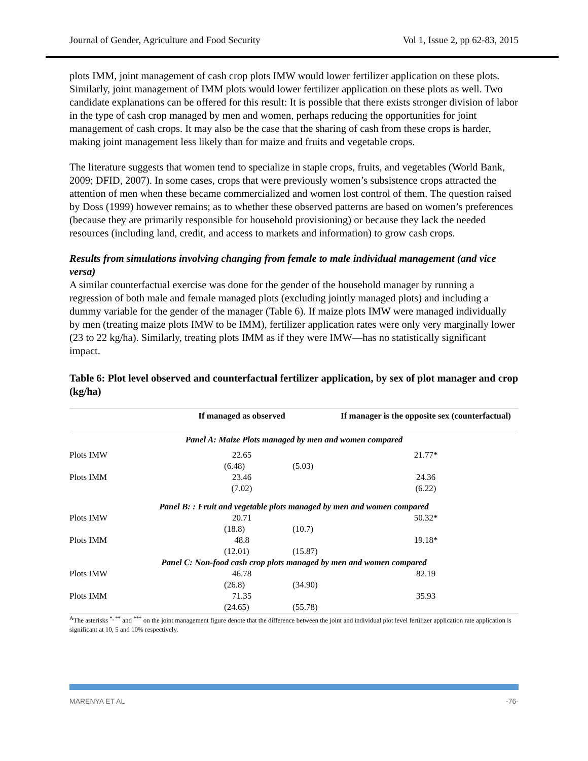Journal of Gender, Agriculture and Food Security Vol 1, Issue 2, pp 62-83, 2015
plots IMM, joint management of cash crop plots IMW would lower fertilizer application on these plots. Similarly, joint management of IMM plots would lower fertilizer application on these plots as well. Two candidate explanations can be offered for this result: It is possible that there exists stronger division of labor in the type of cash crop managed by men and women, perhaps reducing the opportunities for joint management of cash crops. It may also be the case that the sharing of cash from these crops is harder, making joint management less likely than for maize and fruits and vegetable crops.
The literature suggests that women tend to specialize in staple crops, fruits, and vegetables (World Bank, 2009; DFID, 2007). In some cases, crops that were previously women’s subsistence crops attracted the attention of men when these became commercialized and women lost control of them. The question raised by Doss (1999) however remains; as to whether these observed patterns are based on women’s preferences (because they are primarily responsible for household provisioning) or because they lack the needed resources (including land, credit, and access to markets and information) to grow cash crops.
Results from simulations involving changing from female to male individual management (and vice versa)
A similar counterfactual exercise was done for the gender of the household manager by running a regression of both male and female managed plots (excluding jointly managed plots) and including a dummy variable for the gender of the manager (Table 6). If maize plots IMW were managed individually by men (treating maize plots IMW to be IMM), fertilizer application rates were only very marginally lower (23 to 22 kg/ha). Similarly, treating plots IMM as if they were IMW—has no statistically significant impact.
Table 6: Plot level observed and counterfactual fertilizer application, by sex of plot manager and crop (kg/ha)
| | | If managed as observed | | If manager is the opposite sex (counterfactual) |
| --- | --- | --- | --- | --- |
| Panel A: Maize Plots managed by men and women compared | | | | |
| Plots IMW | | 22.65 | | 21.77* |
| | (6.48) | | (5.03) | |
| Plots IMM | | 23.46 | | 24.36 |
| | | (7.02) | | (6.22) |
| Panel B: : Fruit and vegetable plots managed by men and women compared | | | | |
| Plots IMW | | 20.71 | | 50.32* |
| | (18.8) | | (10.7) | |
| Plots IMM | | 48.8 | | 19.18* |
| | (12.01) | | (15.87) | |
| Panel C: Non-food cash crop plots managed by men and women compared | | | | |
| Plots IMW | | 46.78 | | 82.19 |
| | (26.8) | | (34.90) | |
| Plots IMM | | 71.35 | | 35.93 |
| | (24.65) | | (55.78) | |
<sup>A</sup>The asterisks <sup>*, **</sup> and <sup>***</sup> on the joint management figure denote that the difference between the joint and individual plot level fertilizer application rate application is significant at 10, 5 and 10% respectively.
MARENYA ET AL -76-